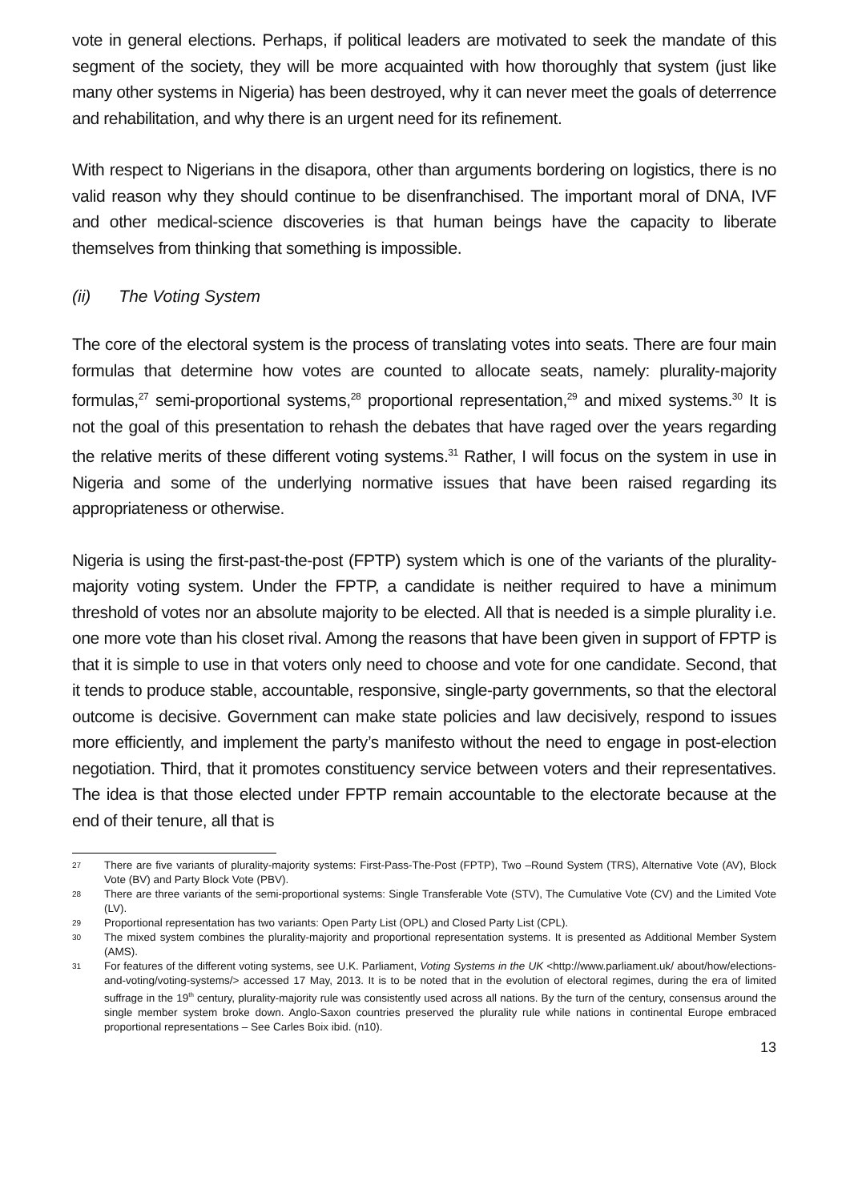vote in general elections. Perhaps, if political leaders are motivated to seek the mandate of this segment of the society, they will be more acquainted with how thoroughly that system (just like many other systems in Nigeria) has been destroyed, why it can never meet the goals of deterrence and rehabilitation, and why there is an urgent need for its refinement.
With respect to Nigerians in the disapora, other than arguments bordering on logistics, there is no valid reason why they should continue to be disenfranchised. The important moral of DNA, IVF and other medical-science discoveries is that human beings have the capacity to liberate themselves from thinking that something is impossible.
(ii) The Voting System
The core of the electoral system is the process of translating votes into seats. There are four main formulas that determine how votes are counted to allocate seats, namely: plurality-majority formulas,<sup>27</sup> semi-proportional systems,<sup>28</sup> proportional representation,<sup>29</sup> and mixed systems.<sup>30</sup> It is not the goal of this presentation to rehash the debates that have raged over the years regarding the relative merits of these different voting systems.<sup>31</sup> Rather, I will focus on the system in use in Nigeria and some of the underlying normative issues that have been raised regarding its appropriateness or otherwise.
Nigeria is using the first-past-the-post (FPTP) system which is one of the variants of the plurality-majority voting system. Under the FPTP, a candidate is neither required to have a minimum threshold of votes nor an absolute majority to be elected. All that is needed is a simple plurality i.e. one more vote than his closet rival. Among the reasons that have been given in support of FPTP is that it is simple to use in that voters only need to choose and vote for one candidate. Second, that it tends to produce stable, accountable, responsive, single-party governments, so that the electoral outcome is decisive. Government can make state policies and law decisively, respond to issues more efficiently, and implement the party’s manifesto without the need to engage in post-election negotiation. Third, that it promotes constituency service between voters and their representatives. The idea is that those elected under FPTP remain accountable to the electorate because at the end of their tenure, all that is
27 There are five variants of plurality-majority systems: First-Pass-The-Post (FPTP), Two –Round System (TRS), Alternative Vote (AV), Block Vote (BV) and Party Block Vote (PBV).
28 There are three variants of the semi-proportional systems: Single Transferable Vote (STV), The Cumulative Vote (CV) and the Limited Vote (LV).
29 Proportional representation has two variants: Open Party List (OPL) and Closed Party List (CPL).
30 The mixed system combines the plurality-majority and proportional representation systems. It is presented as Additional Member System (AMS).
31 For features of the different voting systems, see U.K. Parliament, Voting Systems in the UK <http://www.parliament.uk/ about/how/elections-and-voting/voting-systems/> accessed 17 May, 2013. It is to be noted that in the evolution of electoral regimes, during the era of limited suffrage in the 19<sup>th</sup> century, plurality-majority rule was consistently used across all nations. By the turn of the century, consensus around the single member system broke down. Anglo-Saxon countries preserved the plurality rule while nations in continental Europe embraced proportional representations – See Carles Boix ibid. (n10).
13